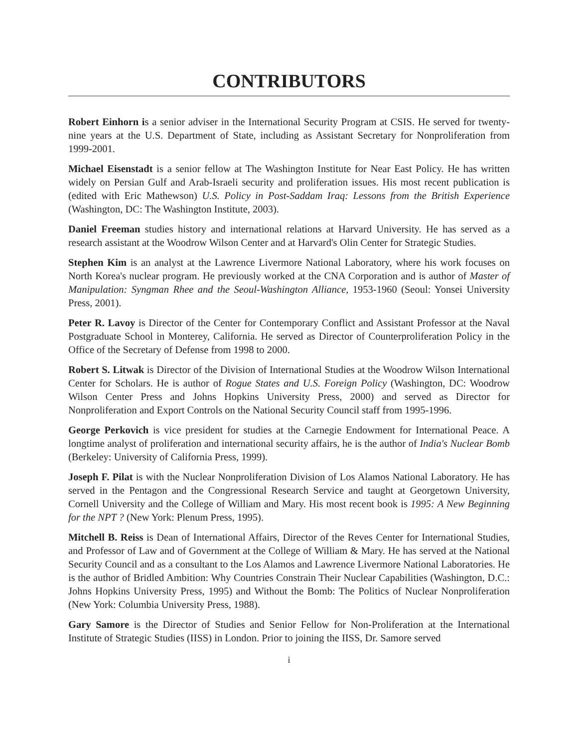CONTRIBUTORS
Robert Einhorn is a senior adviser in the International Security Program at CSIS. He served for twenty-nine years at the U.S. Department of State, including as Assistant Secretary for Nonproliferation from 1999-2001.
Michael Eisenstadt is a senior fellow at The Washington Institute for Near East Policy. He has written widely on Persian Gulf and Arab-Israeli security and proliferation issues. His most recent publication is (edited with Eric Mathewson) U.S. Policy in Post-Saddam Iraq: Lessons from the British Experience (Washington, DC: The Washington Institute, 2003).
Daniel Freeman studies history and international relations at Harvard University. He has served as a research assistant at the Woodrow Wilson Center and at Harvard's Olin Center for Strategic Studies.
Stephen Kim is an analyst at the Lawrence Livermore National Laboratory, where his work focuses on North Korea's nuclear program. He previously worked at the CNA Corporation and is author of Master of Manipulation: Syngman Rhee and the Seoul-Washington Alliance, 1953-1960 (Seoul: Yonsei University Press, 2001).
Peter R. Lavoy is Director of the Center for Contemporary Conflict and Assistant Professor at the Naval Postgraduate School in Monterey, California. He served as Director of Counterproliferation Policy in the Office of the Secretary of Defense from 1998 to 2000.
Robert S. Litwak is Director of the Division of International Studies at the Woodrow Wilson International Center for Scholars. He is author of Rogue States and U.S. Foreign Policy (Washington, DC: Woodrow Wilson Center Press and Johns Hopkins University Press, 2000) and served as Director for Nonproliferation and Export Controls on the National Security Council staff from 1995-1996.
George Perkovich is vice president for studies at the Carnegie Endowment for International Peace. A longtime analyst of proliferation and international security affairs, he is the author of India's Nuclear Bomb (Berkeley: University of California Press, 1999).
Joseph F. Pilat is with the Nuclear Nonproliferation Division of Los Alamos National Laboratory. He has served in the Pentagon and the Congressional Research Service and taught at Georgetown University, Cornell University and the College of William and Mary. His most recent book is 1995: A New Beginning for the NPT ? (New York: Plenum Press, 1995).
Mitchell B. Reiss is Dean of International Affairs, Director of the Reves Center for International Studies, and Professor of Law and of Government at the College of William & Mary. He has served at the National Security Council and as a consultant to the Los Alamos and Lawrence Livermore National Laboratories. He is the author of Bridled Ambition: Why Countries Constrain Their Nuclear Capabilities (Washington, D.C.: Johns Hopkins University Press, 1995) and Without the Bomb: The Politics of Nuclear Nonproliferation (New York: Columbia University Press, 1988).
Gary Samore is the Director of Studies and Senior Fellow for Non-Proliferation at the International Institute of Strategic Studies (IISS) in London. Prior to joining the IISS, Dr. Samore served
i